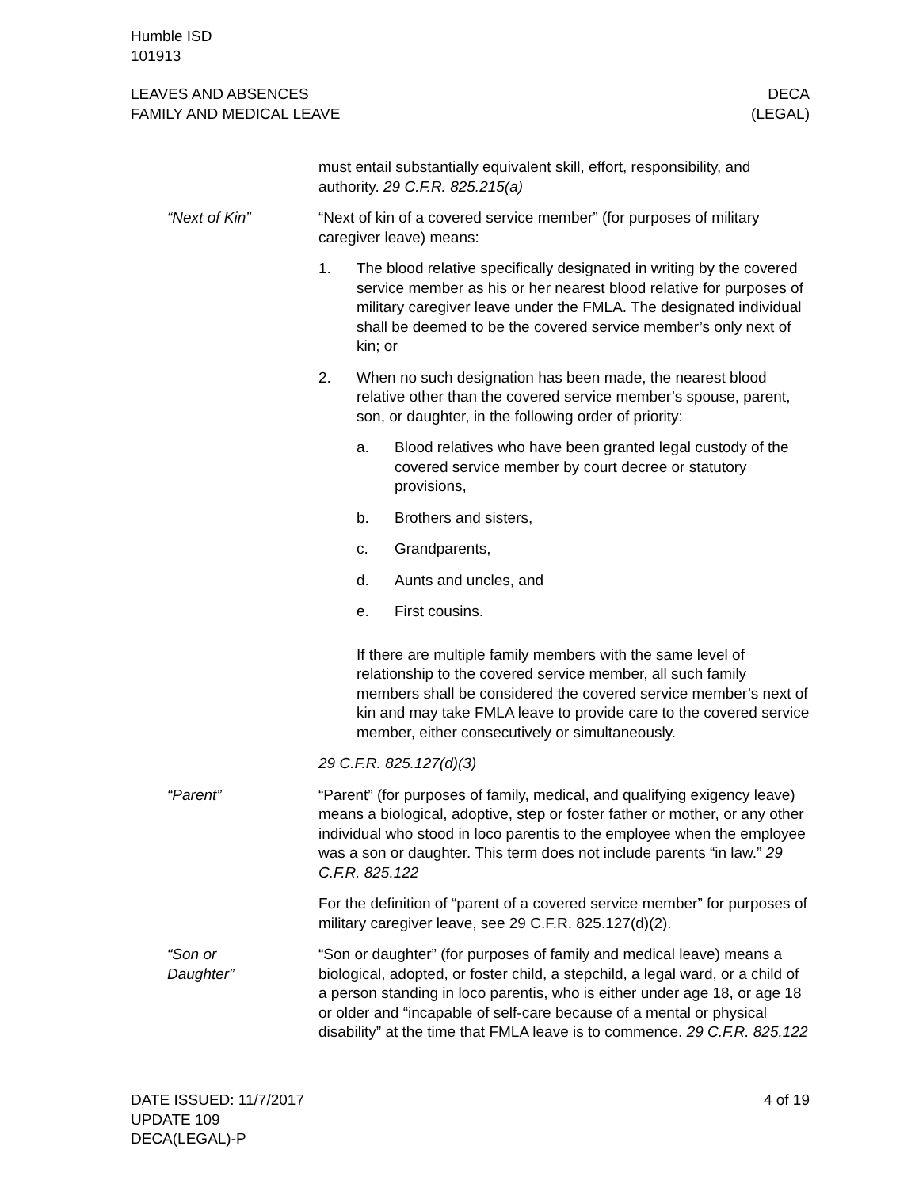Humble ISD
101913
LEAVES AND ABSENCES
FAMILY AND MEDICAL LEAVE
DECA
(LEGAL)
must entail substantially equivalent skill, effort, responsibility, and authority. 29 C.F.R. 825.215(a)
“Next of Kin” “Next of kin of a covered service member” (for purposes of military caregiver leave) means:
1. The blood relative specifically designated in writing by the covered service member as his or her nearest blood relative for purposes of military caregiver leave under the FMLA. The designated individual shall be deemed to be the covered service member’s only next of kin; or
2. When no such designation has been made, the nearest blood relative other than the covered service member’s spouse, parent, son, or daughter, in the following order of priority:
a. Blood relatives who have been granted legal custody of the covered service member by court decree or statutory provisions,
b. Brothers and sisters,
c. Grandparents,
d. Aunts and uncles, and
e. First cousins.
If there are multiple family members with the same level of relationship to the covered service member, all such family members shall be considered the covered service member’s next of kin and may take FMLA leave to provide care to the covered service member, either consecutively or simultaneously.
29 C.F.R. 825.127(d)(3)
“Parent” “Parent” (for purposes of family, medical, and qualifying exigency leave) means a biological, adoptive, step or foster father or mother, or any other individual who stood in loco parentis to the employee when the employee was a son or daughter. This term does not include parents “in law.” 29 C.F.R. 825.122
For the definition of “parent of a covered service member” for purposes of military caregiver leave, see 29 C.F.R. 825.127(d)(2).
“Son or
Daughter”
“Son or daughter” (for purposes of family and medical leave) means a biological, adopted, or foster child, a stepchild, a legal ward, or a child of a person standing in loco parentis, who is either under age 18, or age 18 or older and “incapable of self-care because of a mental or physical disability” at the time that FMLA leave is to commence. 29 C.F.R. 825.122
DATE ISSUED: 11/7/2017
UPDATE 109
DECA(LEGAL)-P
4 of 19